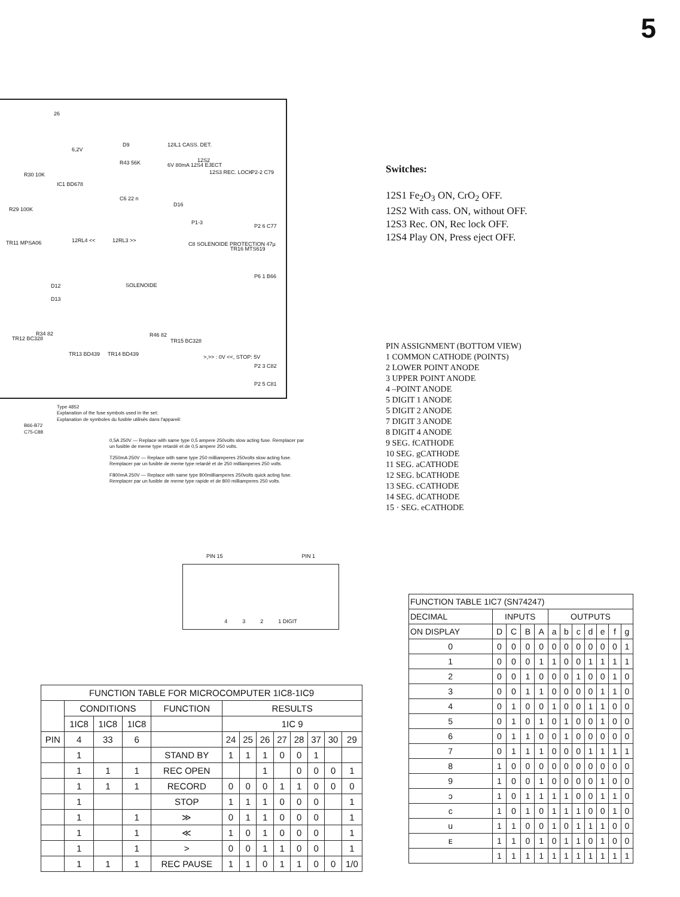5
26
6,2V
D9 12IL1 CASS. DET.
12S2
P2-2 C79
R43 56K 6V 80mA 12S4 EJECT
12S3 REC. LOCK
IC1 BD678
R30 10K
R29 100K
C6 22 n
D16
P1-3
P2 6 C77
TR11 MPSA06 12RL4 << 12RL3 >>
C8 SOLENOIDE PROTECTION 47µ
TR16 MTS619
SOLENOIDE
P6 1 B66
D12
D13
TR12 BC328
R34 82
TR13 BD439 TR14 BD439
R46 82
TR15 BC328
>,>> : 0V <<, STOP: 5V
P2 3 C82
P2 5 C81
Type 4852
Explanation of the fuse symbols used in the set:
Explanation de symboles du fusible utilisés dans l'appareil:
B66-B72
C75-C88
0,5A 250V — Replace with same type 0,5 ampere 250volts slow acting fuse. Remplacer par un fusible de meme type retardé et de 0,5 ampere 250 volts.
T250mA 250V — Replace with same type 250 milliamperes 250volts slow acting fuse. Remplacer par un fusible de meme type retardé et de 250 milliamperes 250 volts.
F800mA 250V — Replace with same type 800milliamperes 250volts quick acting fuse. Remplacer par un fusible de meme type rapide et de 800 milliamperes 250 volts.
Switches:
12S1 Fe<sub>2</sub>O<sub>3</sub> ON, CrO<sub>2</sub> OFF.
12S2 With cass. ON, without OFF.
12S3 Rec. ON, Rec lock OFF.
12S4 Play ON, Press eject OFF.
PIN ASSIGNMENT (BOTTOM VIEW)
1 COMMON CATHODE (POINTS)
2 LOWER POINT ANODE
3 UPPER POINT ANODE
4 –POINT ANODE
5 DIGIT 1 ANODE
5 DIGIT 2 ANODE
7 DIGIT 3 ANODE
8 DIGIT 4 ANODE
9 SEG. fCATHODE
10 SEG. gCATHODE
11 SEG. aCATHODE
12 SEG. bCATHODE
13 SEG. cCATHODE
14 SEG. dCATHODE
15 · SEG. eCATHODE
PIN 15 PIN 1
4 3 2 1 DIGIT
| FUNCTION TABLE FOR MICROCOMPUTER 1IC8-1IC9 | | | | | | | | | | | | |
| --- | --- | --- | --- | --- | --- | --- | --- | --- | --- | --- | --- | --- |
| | CONDITIONS | | | FUNCTION | RESULTS | | | | | | | |
| | 1IC8 | 1IC8 | 1IC8 | | 1IC 9 | | | | | | | |
| PIN | 4 | 33 | 6 | | 24 | 25 | 26 | 27 | 28 | 37 | 30 | 29 |
| | 1 | | | STAND BY | 1 | 1 | 1 | 0 | 0 | 1 | | |
| | 1 | 1 | 1 | REC OPEN | | | 1 | | 0 | 0 | 0 | 1 |
| | 1 | 1 | 1 | RECORD | 0 | 0 | 0 | 1 | 1 | 0 | 0 | 0 |
| | 1 | | | STOP | 1 | 1 | 1 | 0 | 0 | 0 | | 1 |
| | 1 | | 1 | ≫ | 0 | 1 | 1 | 0 | 0 | 0 | | 1 |
| | 1 | | 1 | ≪ | 1 | 0 | 1 | 0 | 0 | 0 | | 1 |
| | 1 | | 1 | > | 0 | 0 | 1 | 1 | 0 | 0 | | 1 |
| | 1 | 1 | 1 | REC PAUSE | 1 | 1 | 0 | 1 | 1 | 0 | 0 | 1/0 |
| FUNCTION TABLE 1IC7 (SN74247) | | | | | | | | | | | |
| --- | --- | --- | --- | --- | --- | --- | --- | --- | --- | --- | --- |
| DECIMAL | INPUTS | | | | OUTPUTS | | | | | | |
| ON DISPLAY | D | C | B | A | a | b | c | d | e | f | g |
| 0 | 0 | 0 | 0 | 0 | 0 | 0 | 0 | 0 | 0 | 0 | 1 |
| 1 | 0 | 0 | 0 | 1 | 1 | 0 | 0 | 1 | 1 | 1 | 1 |
| 2 | 0 | 0 | 1 | 0 | 0 | 0 | 1 | 0 | 0 | 1 | 0 |
| 3 | 0 | 0 | 1 | 1 | 0 | 0 | 0 | 0 | 1 | 1 | 0 |
| 4 | 0 | 1 | 0 | 0 | 1 | 0 | 0 | 1 | 1 | 0 | 0 |
| 5 | 0 | 1 | 0 | 1 | 0 | 1 | 0 | 0 | 1 | 0 | 0 |
| 6 | 0 | 1 | 1 | 0 | 0 | 1 | 0 | 0 | 0 | 0 | 0 |
| 7 | 0 | 1 | 1 | 1 | 0 | 0 | 0 | 1 | 1 | 1 | 1 |
| 8 | 1 | 0 | 0 | 0 | 0 | 0 | 0 | 0 | 0 | 0 | 0 |
| 9 | 1 | 0 | 0 | 1 | 0 | 0 | 0 | 0 | 1 | 0 | 0 |
| ↄ | 1 | 0 | 1 | 1 | 1 | 1 | 0 | 0 | 1 | 1 | 0 |
| c | 1 | 0 | 1 | 0 | 1 | 1 | 1 | 0 | 0 | 1 | 0 |
| u | 1 | 1 | 0 | 0 | 1 | 0 | 1 | 1 | 1 | 0 | 0 |
| ᴇ | 1 | 1 | 0 | 1 | 0 | 1 | 1 | 0 | 1 | 0 | 0 |
| | 1 | 1 | 1 | 1 | 1 | 1 | 1 | 1 | 1 | 1 | 1 |